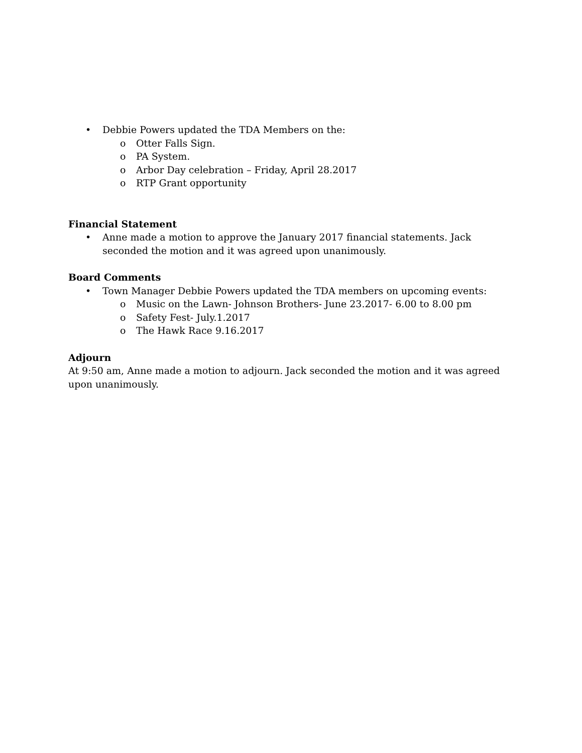• Debbie Powers updated the TDA Members on the:
o Otter Falls Sign.
o PA System.
o Arbor Day celebration – Friday, April 28.2017
o RTP Grant opportunity
Financial Statement
• Anne made a motion to approve the January 2017 financial statements. Jack seconded the motion and it was agreed upon unanimously.
Board Comments
• Town Manager Debbie Powers updated the TDA members on upcoming events:
o Music on the Lawn- Johnson Brothers- June 23.2017- 6.00 to 8.00 pm
o Safety Fest- July.1.2017
o The Hawk Race 9.16.2017
Adjourn
At 9:50 am, Anne made a motion to adjourn. Jack seconded the motion and it was agreed upon unanimously.